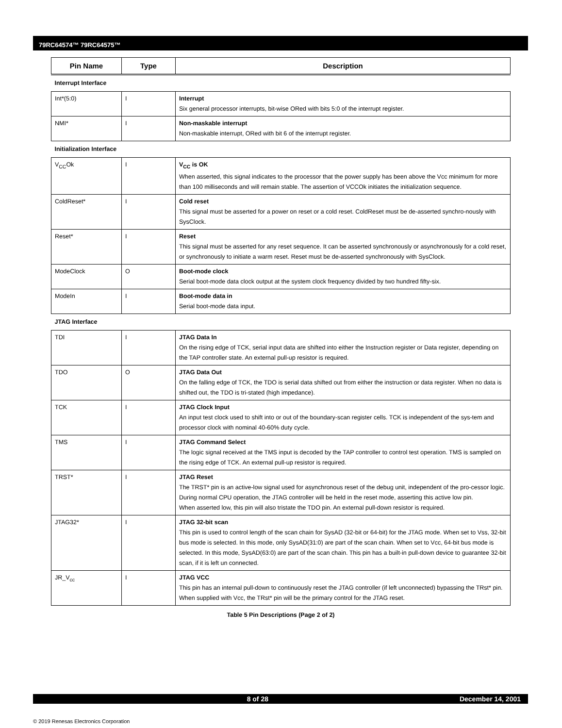79RC64574™ 79RC64575™
| Pin Name | Type | Description |
| --- | --- | --- |
| Interrupt Interface | | |
| Int*(5:0) | I | Interrupt Six general processor interrupts, bit-wise ORed with bits 5:0 of the interrupt register. |
| NMI* | I | Non-maskable interrupt Non-maskable interrupt, ORed with bit 6 of the interrupt register. |
| Initialization Interface | | |
| V<sub>CC</sub>Ok | I | V<sub>CC</sub> is OK When asserted, this signal indicates to the processor that the power supply has been above the Vcc minimum for more than 100 milliseconds and will remain stable. The assertion of VCCOk initiates the initialization sequence. |
| ColdReset* | I | Cold reset This signal must be asserted for a power on reset or a cold reset. ColdReset must be de-asserted synchro-nously with SysClock. |
| Reset* | I | Reset This signal must be asserted for any reset sequence. It can be asserted synchronously or asynchronously for a cold reset, or synchronously to initiate a warm reset. Reset must be de-asserted synchronously with SysClock. |
| ModeClock | O | Boot-mode clock Serial boot-mode data clock output at the system clock frequency divided by two hundred fifty-six. |
| ModeIn | I | Boot-mode data in Serial boot-mode data input. |
| JTAG Interface | | |
| TDI | I | JTAG Data In On the rising edge of TCK, serial input data are shifted into either the Instruction register or Data register, depending on the TAP controller state. An external pull-up resistor is required. |
| TDO | O | JTAG Data Out On the falling edge of TCK, the TDO is serial data shifted out from either the instruction or data register. When no data is shifted out, the TDO is tri-stated (high impedance). |
| TCK | I | JTAG Clock Input An input test clock used to shift into or out of the boundary-scan register cells. TCK is independent of the sys-tem and processor clock with nominal 40-60% duty cycle. |
| TMS | I | JTAG Command Select The logic signal received at the TMS input is decoded by the TAP controller to control test operation. TMS is sampled on the rising edge of TCK. An external pull-up resistor is required. |
| TRST* | I | JTAG Reset The TRST* pin is an active-low signal used for asynchronous reset of the debug unit, independent of the pro-cessor logic. During normal CPU operation, the JTAG controller will be held in the reset mode, asserting this active low pin. When asserted low, this pin will also tristate the TDO pin. An external pull-down resistor is required. |
| JTAG32* | I | JTAG 32-bit scan This pin is used to control length of the scan chain for SysAD (32-bit or 64-bit) for the JTAG mode. When set to Vss, 32-bit bus mode is selected. In this mode, only SysAD(31:0) are part of the scan chain. When set to Vcc, 64-bit bus mode is selected. In this mode, SysAD(63:0) are part of the scan chain. This pin has a built-in pull-down device to guarantee 32-bit scan, if it is left un connected. |
| JR_V<sub>cc</sub> | I | JTAG VCC This pin has an internal pull-down to continuously reset the JTAG controller (if left unconnected) bypassing the TRst* pin. When supplied with Vcc, the TRst* pin will be the primary control for the JTAG reset. |
Table 5 Pin Descriptions (Page 2 of 2)
8 of 28 December 14, 2001
© 2019 Renesas Electronics Corporation